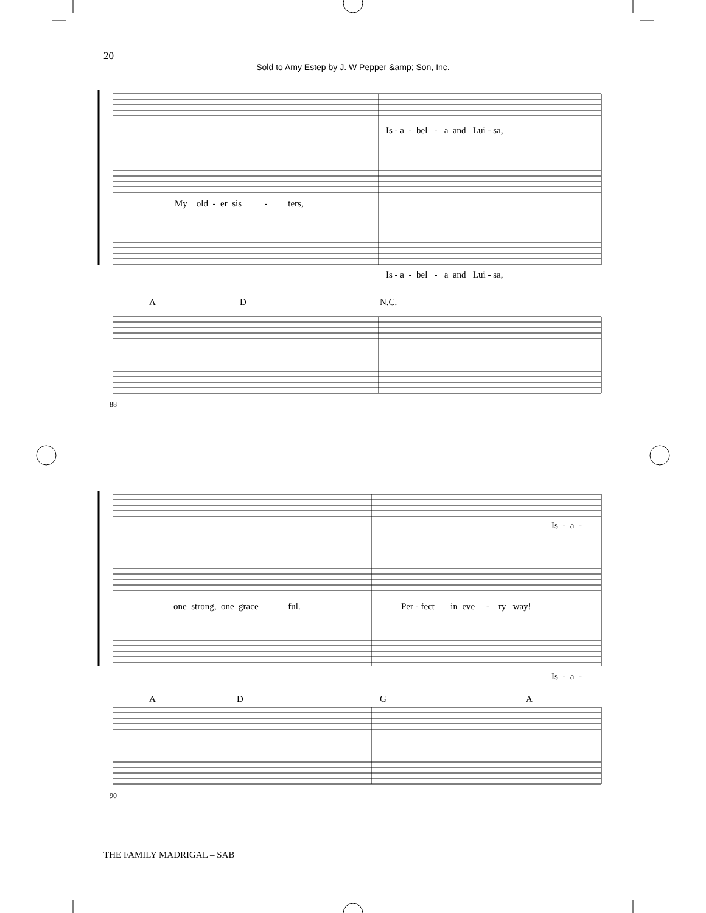20
Sold to Amy Estep by J. W Pepper &amp; Son, Inc.
Is - a - bel - a and Lui - sa,
My old - er sis - ters,
Is - a - bel - a and Lui - sa,
A
D
N.C.
88
Is - a -
one strong, one grace ____ ful.
Per - fect __ in eve - ry way!
Is - a -
A
D
G
A
90
THE FAMILY MADRIGAL – SAB